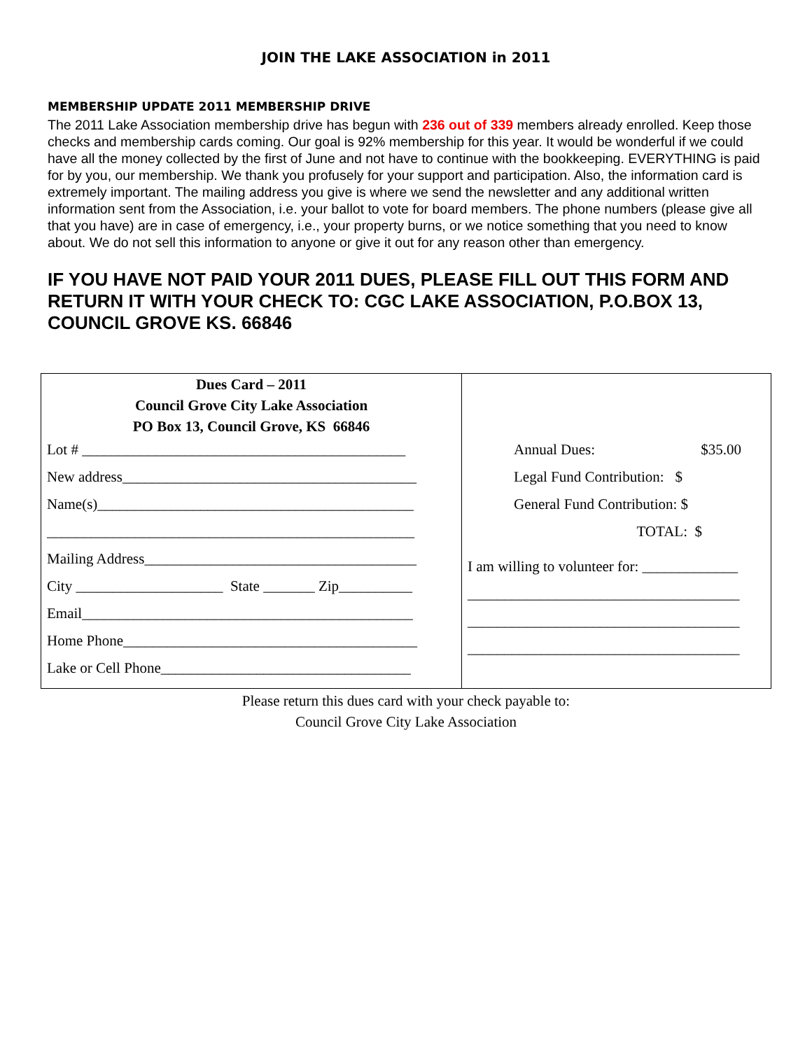JOIN THE LAKE ASSOCIATION in 2011
MEMBERSHIP UPDATE 2011 MEMBERSHIP DRIVE
The 2011 Lake Association membership drive has begun with 236 out of 339 members already enrolled. Keep those checks and membership cards coming. Our goal is 92% membership for this year. It would be wonderful if we could have all the money collected by the first of June and not have to continue with the bookkeeping. EVERYTHING is paid for by you, our membership. We thank you profusely for your support and participation. Also, the information card is extremely important. The mailing address you give is where we send the newsletter and any additional written information sent from the Association, i.e. your ballot to vote for board members. The phone numbers (please give all that you have) are in case of emergency, i.e., your property burns, or we notice something that you need to know about. We do not sell this information to anyone or give it out for any reason other than emergency.
IF YOU HAVE NOT PAID YOUR 2011 DUES, PLEASE FILL OUT THIS FORM AND RETURN IT WITH YOUR CHECK TO: CGC LAKE ASSOCIATION, P.O.BOX 13, COUNCIL GROVE KS. 66846
| Dues Card – 2011 Council Grove City Lake Association PO Box 13, Council Grove, KS 66846 Lot # ____________________________________________ New address________________________________________ Name(s)___________________________________________ __________________________________________________ Mailing Address_____________________________________ City ____________________ State _______ Zip__________ Email_____________________________________________ Home Phone________________________________________ Lake or Cell Phone__________________________________ | Annual Dues: $35.00 Legal Fund Contribution: $ General Fund Contribution: $ TOTAL: $ I am willing to volunteer for: _____________ _____________________________________ _____________________________________ _____________________________________ |
Please return this dues card with your check payable to:
Council Grove City Lake Association